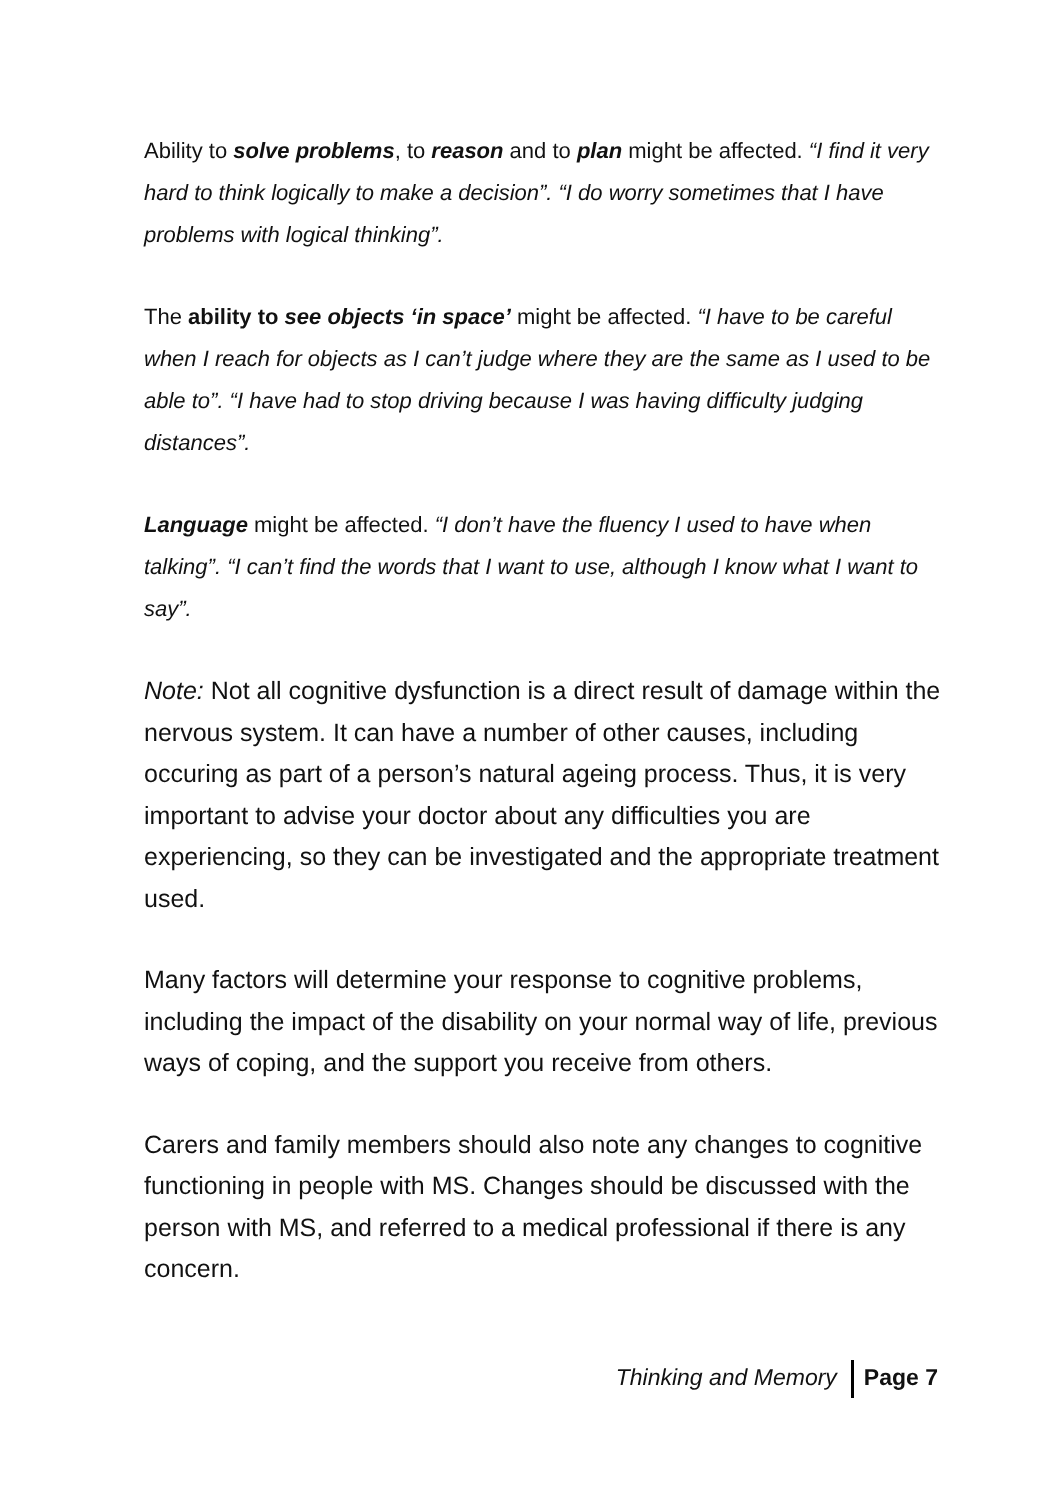Ability to solve problems, to reason and to plan might be affected. “I find it very hard to think logically to make a decision”. “I do worry sometimes that I have problems with logical thinking”.
The ability to see objects ‘in space’ might be affected. “I have to be careful when I reach for objects as I can’t judge where they are the same as I used to be able to”. “I have had to stop driving because I was having difficulty judging distances”.
Language might be affected. “I don’t have the fluency I used to have when talking”. “I can’t find the words that I want to use, although I know what I want to say”.
Note: Not all cognitive dysfunction is a direct result of damage within the nervous system. It can have a number of other causes, including occuring as part of a person’s natural ageing process. Thus, it is very important to advise your doctor about any difficulties you are experiencing, so they can be investigated and the appropriate treatment used.
Many factors will determine your response to cognitive problems, including the impact of the disability on your normal way of life, previous ways of coping, and the support you receive from others.
Carers and family members should also note any changes to cognitive functioning in people with MS. Changes should be discussed with the person with MS, and referred to a medical professional if there is any concern.
Thinking and Memory Page 7